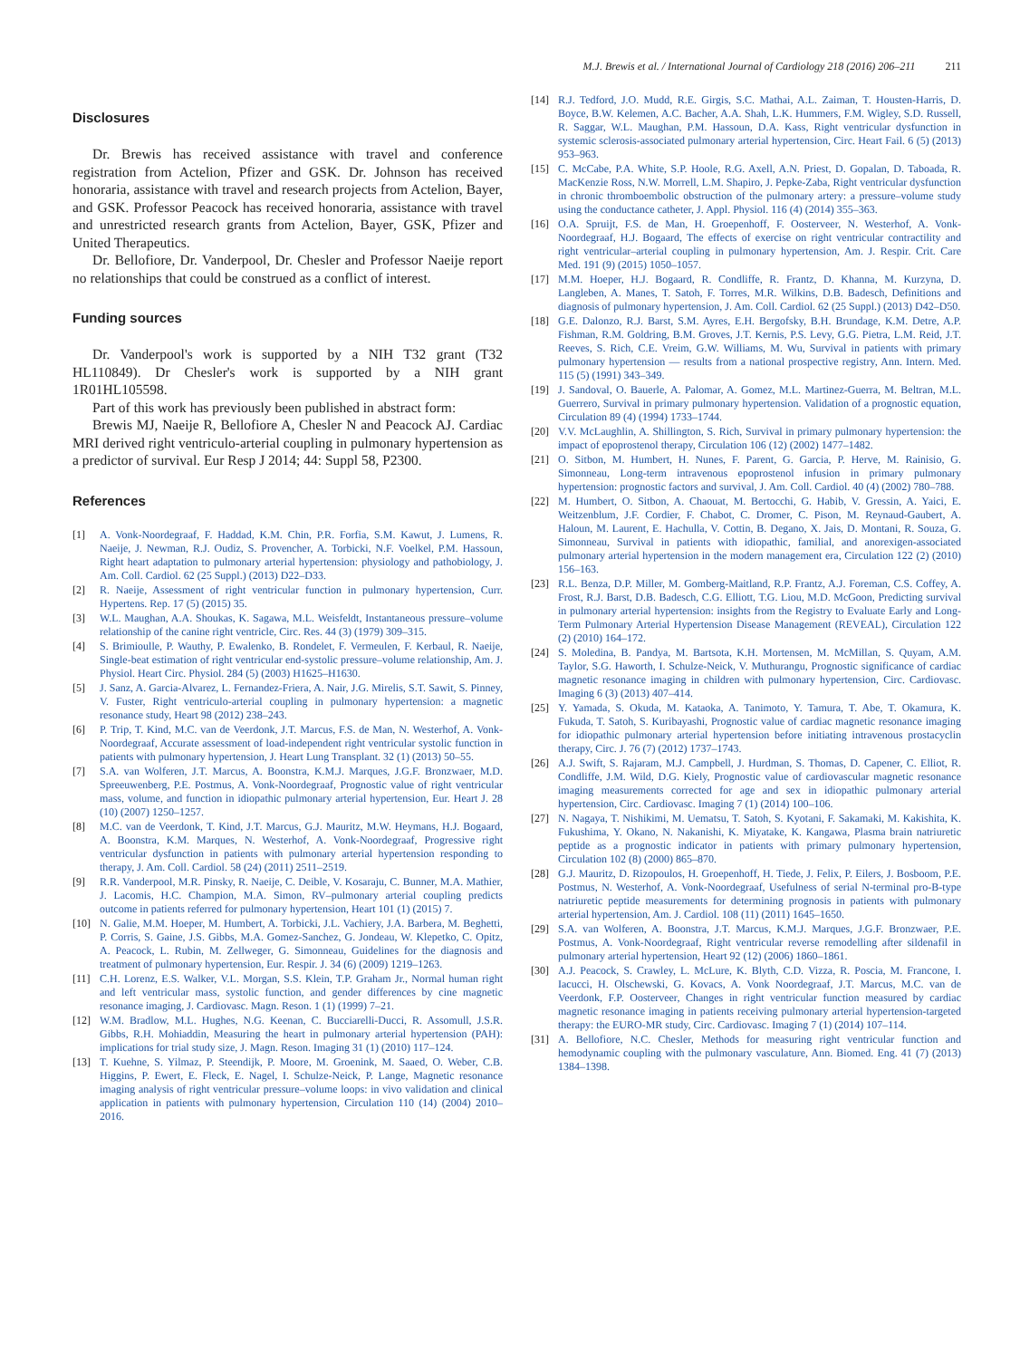M.J. Brewis et al. / International Journal of Cardiology 218 (2016) 206–211 211
Disclosures
Dr. Brewis has received assistance with travel and conference registration from Actelion, Pfizer and GSK. Dr. Johnson has received honoraria, assistance with travel and research projects from Actelion, Bayer, and GSK. Professor Peacock has received honoraria, assistance with travel and unrestricted research grants from Actelion, Bayer, GSK, Pfizer and United Therapeutics.
Dr. Bellofiore, Dr. Vanderpool, Dr. Chesler and Professor Naeije report no relationships that could be construed as a conflict of interest.
Funding sources
Dr. Vanderpool's work is supported by a NIH T32 grant (T32 HL110849). Dr Chesler's work is supported by a NIH grant 1R01HL105598.
Part of this work has previously been published in abstract form:
Brewis MJ, Naeije R, Bellofiore A, Chesler N and Peacock AJ. Cardiac MRI derived right ventriculo-arterial coupling in pulmonary hypertension as a predictor of survival. Eur Resp J 2014; 44: Suppl 58, P2300.
References
[1] A. Vonk-Noordegraaf, F. Haddad, K.M. Chin, P.R. Forfia, S.M. Kawut, J. Lumens, R. Naeije, J. Newman, R.J. Oudiz, S. Provencher, A. Torbicki, N.F. Voelkel, P.M. Hassoun, Right heart adaptation to pulmonary arterial hypertension: physiology and pathobiology, J. Am. Coll. Cardiol. 62 (25 Suppl.) (2013) D22–D33.
[2] R. Naeije, Assessment of right ventricular function in pulmonary hypertension, Curr. Hypertens. Rep. 17 (5) (2015) 35.
[3] W.L. Maughan, A.A. Shoukas, K. Sagawa, M.L. Weisfeldt, Instantaneous pressure–volume relationship of the canine right ventricle, Circ. Res. 44 (3) (1979) 309–315.
[4] S. Brimioulle, P. Wauthy, P. Ewalenko, B. Rondelet, F. Vermeulen, F. Kerbaul, R. Naeije, Single-beat estimation of right ventricular end-systolic pressure–volume relationship, Am. J. Physiol. Heart Circ. Physiol. 284 (5) (2003) H1625–H1630.
[5] J. Sanz, A. Garcia-Alvarez, L. Fernandez-Friera, A. Nair, J.G. Mirelis, S.T. Sawit, S. Pinney, V. Fuster, Right ventriculo-arterial coupling in pulmonary hypertension: a magnetic resonance study, Heart 98 (2012) 238–243.
[6] P. Trip, T. Kind, M.C. van de Veerdonk, J.T. Marcus, F.S. de Man, N. Westerhof, A. Vonk-Noordegraaf, Accurate assessment of load-independent right ventricular systolic function in patients with pulmonary hypertension, J. Heart Lung Transplant. 32 (1) (2013) 50–55.
[7] S.A. van Wolferen, J.T. Marcus, A. Boonstra, K.M.J. Marques, J.G.F. Bronzwaer, M.D. Spreeuwenberg, P.E. Postmus, A. Vonk-Noordegraaf, Prognostic value of right ventricular mass, volume, and function in idiopathic pulmonary arterial hypertension, Eur. Heart J. 28 (10) (2007) 1250–1257.
[8] M.C. van de Veerdonk, T. Kind, J.T. Marcus, G.J. Mauritz, M.W. Heymans, H.J. Bogaard, A. Boonstra, K.M. Marques, N. Westerhof, A. Vonk-Noordegraaf, Progressive right ventricular dysfunction in patients with pulmonary arterial hypertension responding to therapy, J. Am. Coll. Cardiol. 58 (24) (2011) 2511–2519.
[9] R.R. Vanderpool, M.R. Pinsky, R. Naeije, C. Deible, V. Kosaraju, C. Bunner, M.A. Mathier, J. Lacomis, H.C. Champion, M.A. Simon, RV–pulmonary arterial coupling predicts outcome in patients referred for pulmonary hypertension, Heart 101 (1) (2015) 7.
[10] N. Galie, M.M. Hoeper, M. Humbert, A. Torbicki, J.L. Vachiery, J.A. Barbera, M. Beghetti, P. Corris, S. Gaine, J.S. Gibbs, M.A. Gomez-Sanchez, G. Jondeau, W. Klepetko, C. Opitz, A. Peacock, L. Rubin, M. Zellweger, G. Simonneau, Guidelines for the diagnosis and treatment of pulmonary hypertension, Eur. Respir. J. 34 (6) (2009) 1219–1263.
[11] C.H. Lorenz, E.S. Walker, V.L. Morgan, S.S. Klein, T.P. Graham Jr., Normal human right and left ventricular mass, systolic function, and gender differences by cine magnetic resonance imaging, J. Cardiovasc. Magn. Reson. 1 (1) (1999) 7–21.
[12] W.M. Bradlow, M.L. Hughes, N.G. Keenan, C. Bucciarelli-Ducci, R. Assomull, J.S.R. Gibbs, R.H. Mohiaddin, Measuring the heart in pulmonary arterial hypertension (PAH): implications for trial study size, J. Magn. Reson. Imaging 31 (1) (2010) 117–124.
[13] T. Kuehne, S. Yilmaz, P. Steendijk, P. Moore, M. Groenink, M. Saaed, O. Weber, C.B. Higgins, P. Ewert, E. Fleck, E. Nagel, I. Schulze-Neick, P. Lange, Magnetic resonance imaging analysis of right ventricular pressure–volume loops: in vivo validation and clinical application in patients with pulmonary hypertension, Circulation 110 (14) (2004) 2010–2016.
[14] R.J. Tedford, J.O. Mudd, R.E. Girgis, S.C. Mathai, A.L. Zaiman, T. Housten-Harris, D. Boyce, B.W. Kelemen, A.C. Bacher, A.A. Shah, L.K. Hummers, F.M. Wigley, S.D. Russell, R. Saggar, W.L. Maughan, P.M. Hassoun, D.A. Kass, Right ventricular dysfunction in systemic sclerosis-associated pulmonary arterial hypertension, Circ. Heart Fail. 6 (5) (2013) 953–963.
[15] C. McCabe, P.A. White, S.P. Hoole, R.G. Axell, A.N. Priest, D. Gopalan, D. Taboada, R. MacKenzie Ross, N.W. Morrell, L.M. Shapiro, J. Pepke-Zaba, Right ventricular dysfunction in chronic thromboembolic obstruction of the pulmonary artery: a pressure–volume study using the conductance catheter, J. Appl. Physiol. 116 (4) (2014) 355–363.
[16] O.A. Spruijt, F.S. de Man, H. Groepenhoff, F. Oosterveer, N. Westerhof, A. Vonk-Noordegraaf, H.J. Bogaard, The effects of exercise on right ventricular contractility and right ventricular–arterial coupling in pulmonary hypertension, Am. J. Respir. Crit. Care Med. 191 (9) (2015) 1050–1057.
[17] M.M. Hoeper, H.J. Bogaard, R. Condliffe, R. Frantz, D. Khanna, M. Kurzyna, D. Langleben, A. Manes, T. Satoh, F. Torres, M.R. Wilkins, D.B. Badesch, Definitions and diagnosis of pulmonary hypertension, J. Am. Coll. Cardiol. 62 (25 Suppl.) (2013) D42–D50.
[18] G.E. Dalonzo, R.J. Barst, S.M. Ayres, E.H. Bergofsky, B.H. Brundage, K.M. Detre, A.P. Fishman, R.M. Goldring, B.M. Groves, J.T. Kernis, P.S. Levy, G.G. Pietra, L.M. Reid, J.T. Reeves, S. Rich, C.E. Vreim, G.W. Williams, M. Wu, Survival in patients with primary pulmonary hypertension — results from a national prospective registry, Ann. Intern. Med. 115 (5) (1991) 343–349.
[19] J. Sandoval, O. Bauerle, A. Palomar, A. Gomez, M.L. Martinez-Guerra, M. Beltran, M.L. Guerrero, Survival in primary pulmonary hypertension. Validation of a prognostic equation, Circulation 89 (4) (1994) 1733–1744.
[20] V.V. McLaughlin, A. Shillington, S. Rich, Survival in primary pulmonary hypertension: the impact of epoprostenol therapy, Circulation 106 (12) (2002) 1477–1482.
[21] O. Sitbon, M. Humbert, H. Nunes, F. Parent, G. Garcia, P. Herve, M. Rainisio, G. Simonneau, Long-term intravenous epoprostenol infusion in primary pulmonary hypertension: prognostic factors and survival, J. Am. Coll. Cardiol. 40 (4) (2002) 780–788.
[22] M. Humbert, O. Sitbon, A. Chaouat, M. Bertocchi, G. Habib, V. Gressin, A. Yaici, E. Weitzenblum, J.F. Cordier, F. Chabot, C. Dromer, C. Pison, M. Reynaud-Gaubert, A. Haloun, M. Laurent, E. Hachulla, V. Cottin, B. Degano, X. Jais, D. Montani, R. Souza, G. Simonneau, Survival in patients with idiopathic, familial, and anorexigen-associated pulmonary arterial hypertension in the modern management era, Circulation 122 (2) (2010) 156–163.
[23] R.L. Benza, D.P. Miller, M. Gomberg-Maitland, R.P. Frantz, A.J. Foreman, C.S. Coffey, A. Frost, R.J. Barst, D.B. Badesch, C.G. Elliott, T.G. Liou, M.D. McGoon, Predicting survival in pulmonary arterial hypertension: insights from the Registry to Evaluate Early and Long-Term Pulmonary Arterial Hypertension Disease Management (REVEAL), Circulation 122 (2) (2010) 164–172.
[24] S. Moledina, B. Pandya, M. Bartsota, K.H. Mortensen, M. McMillan, S. Quyam, A.M. Taylor, S.G. Haworth, I. Schulze-Neick, V. Muthurangu, Prognostic significance of cardiac magnetic resonance imaging in children with pulmonary hypertension, Circ. Cardiovasc. Imaging 6 (3) (2013) 407–414.
[25] Y. Yamada, S. Okuda, M. Kataoka, A. Tanimoto, Y. Tamura, T. Abe, T. Okamura, K. Fukuda, T. Satoh, S. Kuribayashi, Prognostic value of cardiac magnetic resonance imaging for idiopathic pulmonary arterial hypertension before initiating intravenous prostacyclin therapy, Circ. J. 76 (7) (2012) 1737–1743.
[26] A.J. Swift, S. Rajaram, M.J. Campbell, J. Hurdman, S. Thomas, D. Capener, C. Elliot, R. Condliffe, J.M. Wild, D.G. Kiely, Prognostic value of cardiovascular magnetic resonance imaging measurements corrected for age and sex in idiopathic pulmonary arterial hypertension, Circ. Cardiovasc. Imaging 7 (1) (2014) 100–106.
[27] N. Nagaya, T. Nishikimi, M. Uematsu, T. Satoh, S. Kyotani, F. Sakamaki, M. Kakishita, K. Fukushima, Y. Okano, N. Nakanishi, K. Miyatake, K. Kangawa, Plasma brain natriuretic peptide as a prognostic indicator in patients with primary pulmonary hypertension, Circulation 102 (8) (2000) 865–870.
[28] G.J. Mauritz, D. Rizopoulos, H. Groepenhoff, H. Tiede, J. Felix, P. Eilers, J. Bosboom, P.E. Postmus, N. Westerhof, A. Vonk-Noordegraaf, Usefulness of serial N-terminal pro-B-type natriuretic peptide measurements for determining prognosis in patients with pulmonary arterial hypertension, Am. J. Cardiol. 108 (11) (2011) 1645–1650.
[29] S.A. van Wolferen, A. Boonstra, J.T. Marcus, K.M.J. Marques, J.G.F. Bronzwaer, P.E. Postmus, A. Vonk-Noordegraaf, Right ventricular reverse remodelling after sildenafil in pulmonary arterial hypertension, Heart 92 (12) (2006) 1860–1861.
[30] A.J. Peacock, S. Crawley, L. McLure, K. Blyth, C.D. Vizza, R. Poscia, M. Francone, I. Iacucci, H. Olschewski, G. Kovacs, A. Vonk Noordegraaf, J.T. Marcus, M.C. van de Veerdonk, F.P. Oosterveer, Changes in right ventricular function measured by cardiac magnetic resonance imaging in patients receiving pulmonary arterial hypertension-targeted therapy: the EURO-MR study, Circ. Cardiovasc. Imaging 7 (1) (2014) 107–114.
[31] A. Bellofiore, N.C. Chesler, Methods for measuring right ventricular function and hemodynamic coupling with the pulmonary vasculature, Ann. Biomed. Eng. 41 (7) (2013) 1384–1398.